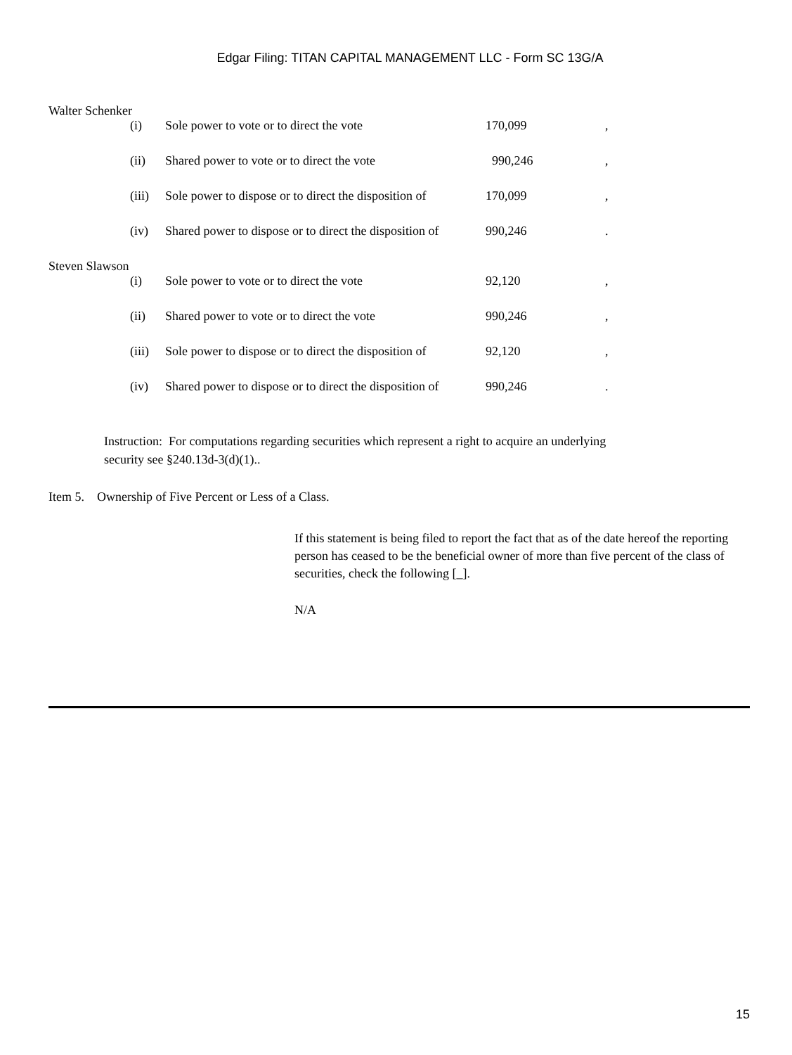Edgar Filing: TITAN CAPITAL MANAGEMENT LLC - Form SC 13G/A
Walter Schenker
| (i) | Sole power to vote or to direct the vote | 170,099 | , |
| (ii) | Shared power to vote or to direct the vote | 990,246 | , |
| (iii) | Sole power to dispose or to direct the disposition of | 170,099 | , |
| (iv) | Shared power to dispose or to direct the disposition of | 990,246 | . |
Steven Slawson
| (i) | Sole power to vote or to direct the vote | 92,120 | , |
| (ii) | Shared power to vote or to direct the vote | 990,246 | , |
| (iii) | Sole power to dispose or to direct the disposition of | 92,120 | , |
| (iv) | Shared power to dispose or to direct the disposition of | 990,246 | . |
Instruction: For computations regarding securities which represent a right to acquire an underlying security see §240.13d-3(d)(1)..
Item 5. Ownership of Five Percent or Less of a Class.
If this statement is being filed to report the fact that as of the date hereof the reporting person has ceased to be the beneficial owner of more than five percent of the class of securities, check the following [_].
N/A
15